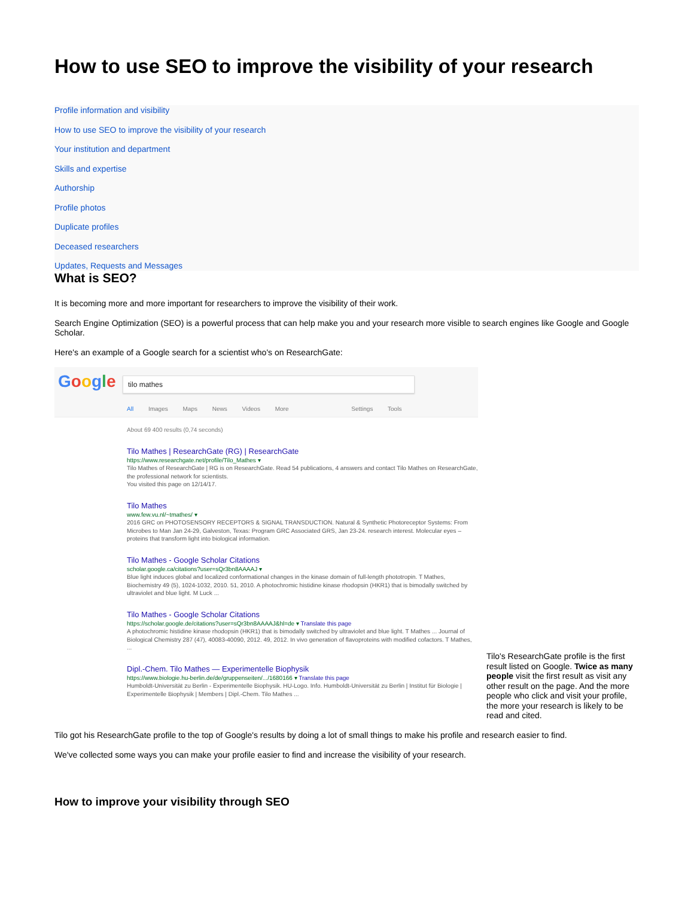How to use SEO to improve the visibility of your research
Profile information and visibility
How to use SEO to improve the visibility of your research
Your institution and department
Skills and expertise
Authorship
Profile photos
Duplicate profiles
Deceased researchers
Updates, Requests and Messages
What is SEO?
It is becoming more and more important for researchers to improve the visibility of their work.
Search Engine Optimization (SEO) is a powerful process that can help make you and your research more visible to search engines like Google and Google Scholar.
Here's an example of a Google search for a scientist who's on ResearchGate:
Google tilo mathes
All Images Maps News Videos More Settings Tools
About 69 400 results (0,74 seconds)
Tilo Mathes | ResearchGate (RG) | ResearchGate
https://www.researchgate.net/profile/Tilo_Mathes ▾
Tilo Mathes of ResearchGate | RG is on ResearchGate. Read 54 publications, 4 answers and contact Tilo Mathes on ResearchGate, the professional network for scientists.
You visited this page on 12/14/17.
Tilo Mathes
www.few.vu.nl/~tmathes/ ▾
2016 GRC on PHOTOSENSORY RECEPTORS & SIGNAL TRANSDUCTION. Natural & Synthetic Photoreceptor Systems: From Microbes to Man Jan 24-29, Galveston, Texas: Program GRC Associated GRS, Jan 23-24. research interest. Molecular eyes – proteins that transform light into biological information.
Tilo Mathes - Google Scholar Citations
scholar.google.ca/citations?user=sQr3bn8AAAAJ ▾
Blue light induces global and localized conformational changes in the kinase domain of full-length phototropin. T Mathes, Biochemistry 49 (5), 1024-1032, 2010. 51, 2010. A photochromic histidine kinase rhodopsin (HKR1) that is bimodally switched by ultraviolet and blue light. M Luck ...
Tilo Mathes - Google Scholar Citations
https://scholar.google.de/citations?user=sQr3bn8AAAAJ&hl=de ▾ Translate this page
A photochromic histidine kinase rhodopsin (HKR1) that is bimodally switched by ultraviolet and blue light. T Mathes ... Journal of Biological Chemistry 287 (47), 40083-40090, 2012. 49, 2012. In vivo generation of flavoproteins with modified cofactors. T Mathes, ...
Dipl.-Chem. Tilo Mathes — Experimentelle Biophysik
https://www.biologie.hu-berlin.de/de/gruppenseiten/.../1680166 ▾ Translate this page
Humboldt-Universität zu Berlin - Experimentelle Biophysik. HU-Logo. Info. Humboldt-Universität zu Berlin | Institut für Biologie | Experimentelle Biophysik | Members | Dipl.-Chem. Tilo Mathes ...
Tilo's ResearchGate profile is the first result listed on Google. Twice as many people visit the first result as visit any other result on the page. And the more people who click and visit your profile, the more your research is likely to be read and cited.
Tilo got his ResearchGate profile to the top of Google's results by doing a lot of small things to make his profile and research easier to find.
We've collected some ways you can make your profile easier to find and increase the visibility of your research.
How to improve your visibility through SEO